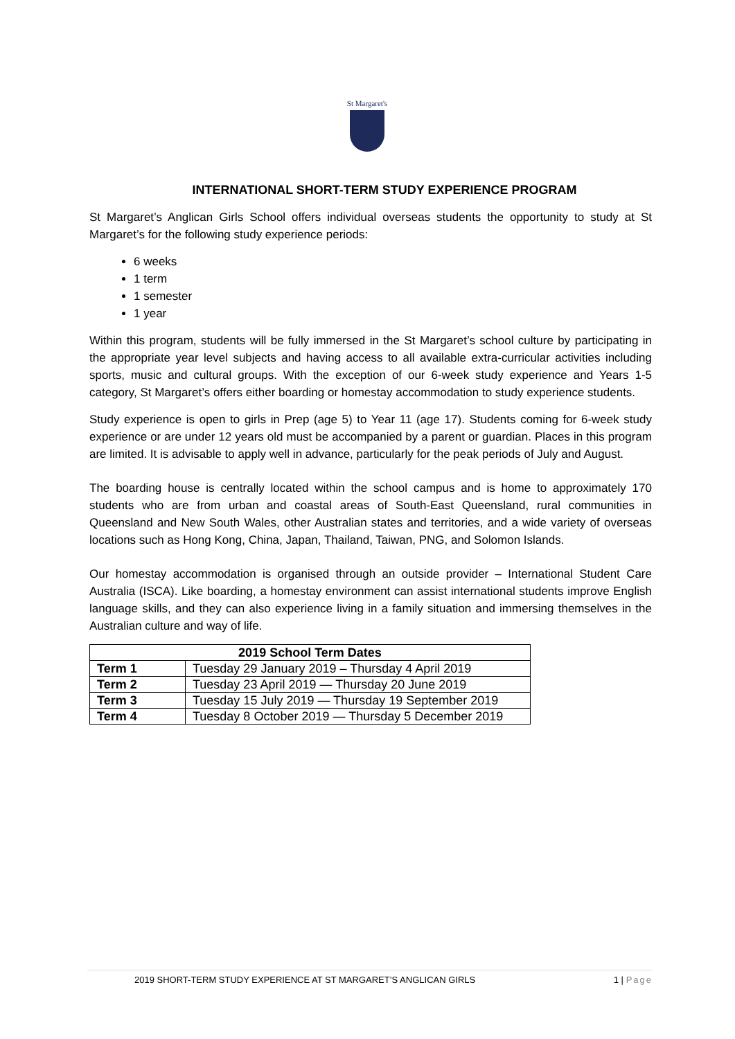St Margaret's
INTERNATIONAL SHORT-TERM STUDY EXPERIENCE PROGRAM
St Margaret’s Anglican Girls School offers individual overseas students the opportunity to study at St Margaret’s for the following study experience periods:
6 weeks
1 term
1 semester
1 year
Within this program, students will be fully immersed in the St Margaret’s school culture by participating in the appropriate year level subjects and having access to all available extra-curricular activities including sports, music and cultural groups. With the exception of our 6-week study experience and Years 1-5 category, St Margaret’s offers either boarding or homestay accommodation to study experience students.
Study experience is open to girls in Prep (age 5) to Year 11 (age 17). Students coming for 6-week study experience or are under 12 years old must be accompanied by a parent or guardian. Places in this program are limited. It is advisable to apply well in advance, particularly for the peak periods of July and August.
The boarding house is centrally located within the school campus and is home to approximately 170 students who are from urban and coastal areas of South-East Queensland, rural communities in Queensland and New South Wales, other Australian states and territories, and a wide variety of overseas locations such as Hong Kong, China, Japan, Thailand, Taiwan, PNG, and Solomon Islands.
Our homestay accommodation is organised through an outside provider – International Student Care Australia (ISCA). Like boarding, a homestay environment can assist international students improve English language skills, and they can also experience living in a family situation and immersing themselves in the Australian culture and way of life.
| 2019 School Term Dates | |
| --- | --- |
| Term 1 | Tuesday 29 January 2019 – Thursday 4 April 2019 |
| Term 2 | Tuesday 23 April 2019 — Thursday 20 June 2019 |
| Term 3 | Tuesday 15 July 2019 — Thursday 19 September 2019 |
| Term 4 | Tuesday 8 October 2019 — Thursday 5 December 2019 |
2019 SHORT-TERM STUDY EXPERIENCE AT ST MARGARET’S ANGLICAN GIRLS 1 | Page